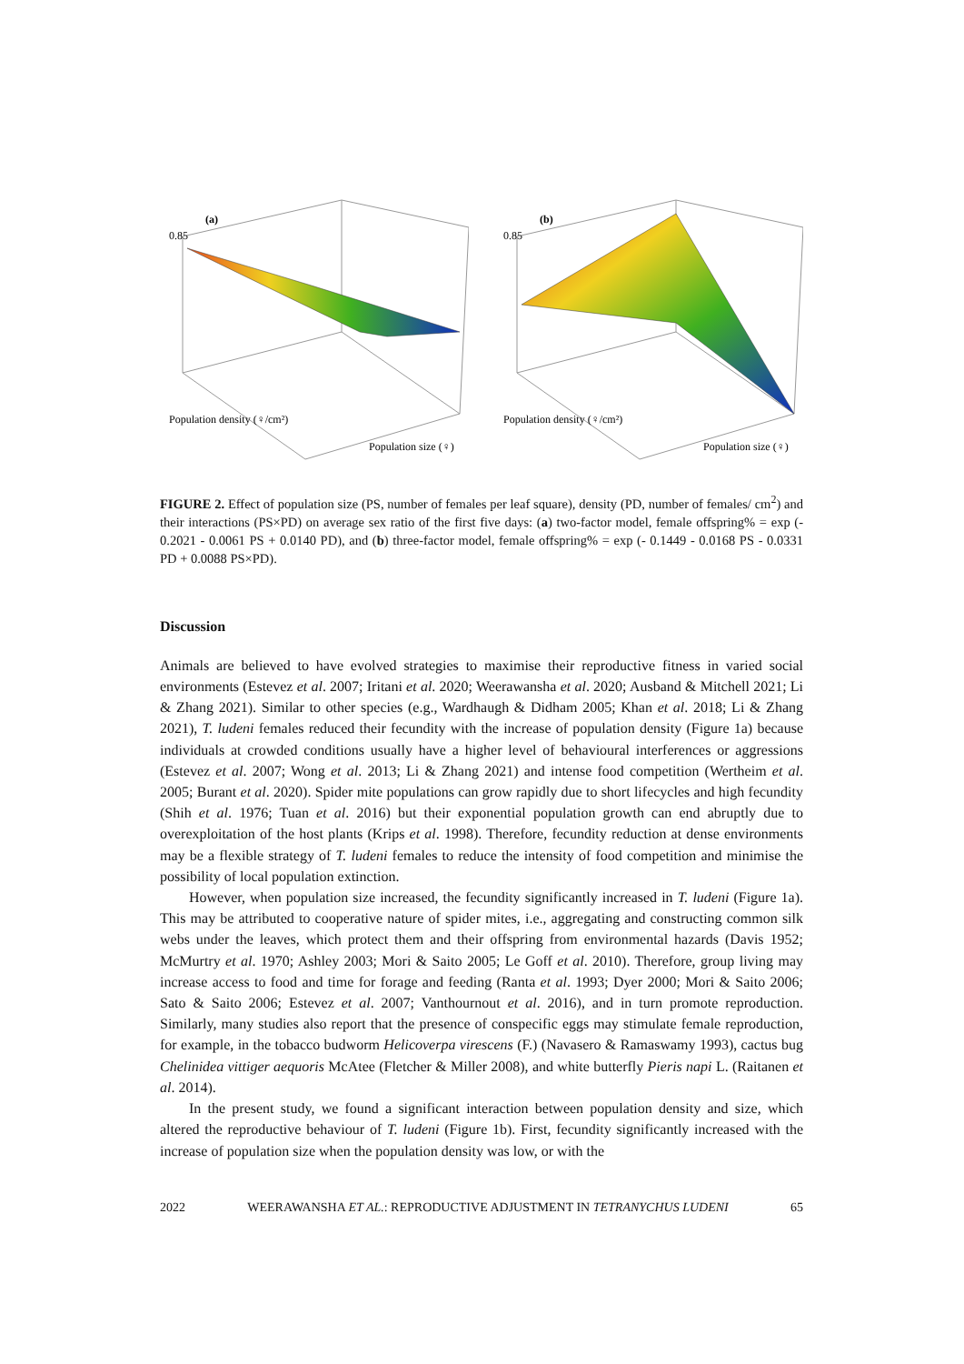0.85
(a)
Population density (♀/cm²)
Population size (♀)
0.85
(b)
Population density (♀/cm²)
Population size (♀)
FIGURE 2. Effect of population size (PS, number of females per leaf square), density (PD, number of females/ cm<sup>2</sup>) and their interactions (PS×PD) on average sex ratio of the first five days: (a) two-factor model, female offspring% = exp (- 0.2021 - 0.0061 PS + 0.0140 PD), and (b) three-factor model, female offspring% = exp (- 0.1449 - 0.0168 PS - 0.0331 PD + 0.0088 PS×PD).
Discussion
Animals are believed to have evolved strategies to maximise their reproductive fitness in varied social environments (Estevez et al. 2007; Iritani et al. 2020; Weerawansha et al. 2020; Ausband & Mitchell 2021; Li & Zhang 2021). Similar to other species (e.g., Wardhaugh & Didham 2005; Khan et al. 2018; Li & Zhang 2021), T. ludeni females reduced their fecundity with the increase of population density (Figure 1a) because individuals at crowded conditions usually have a higher level of behavioural interferences or aggressions (Estevez et al. 2007; Wong et al. 2013; Li & Zhang 2021) and intense food competition (Wertheim et al. 2005; Burant et al. 2020). Spider mite populations can grow rapidly due to short lifecycles and high fecundity (Shih et al. 1976; Tuan et al. 2016) but their exponential population growth can end abruptly due to overexploitation of the host plants (Krips et al. 1998). Therefore, fecundity reduction at dense environments may be a flexible strategy of T. ludeni females to reduce the intensity of food competition and minimise the possibility of local population extinction.
However, when population size increased, the fecundity significantly increased in T. ludeni (Figure 1a). This may be attributed to cooperative nature of spider mites, i.e., aggregating and constructing common silk webs under the leaves, which protect them and their offspring from environmental hazards (Davis 1952; McMurtry et al. 1970; Ashley 2003; Mori & Saito 2005; Le Goff et al. 2010). Therefore, group living may increase access to food and time for forage and feeding (Ranta et al. 1993; Dyer 2000; Mori & Saito 2006; Sato & Saito 2006; Estevez et al. 2007; Vanthournout et al. 2016), and in turn promote reproduction. Similarly, many studies also report that the presence of conspecific eggs may stimulate female reproduction, for example, in the tobacco budworm Helicoverpa virescens (F.) (Navasero & Ramaswamy 1993), cactus bug Chelinidea vittiger aequoris McAtee (Fletcher & Miller 2008), and white butterfly Pieris napi L. (Raitanen et al. 2014).
In the present study, we found a significant interaction between population density and size, which altered the reproductive behaviour of T. ludeni (Figure 1b). First, fecundity significantly increased with the increase of population size when the population density was low, or with the
2022 WEERAWANSHA ET AL.: REPRODUCTIVE ADJUSTMENT IN TETRANYCHUS LUDENI 65